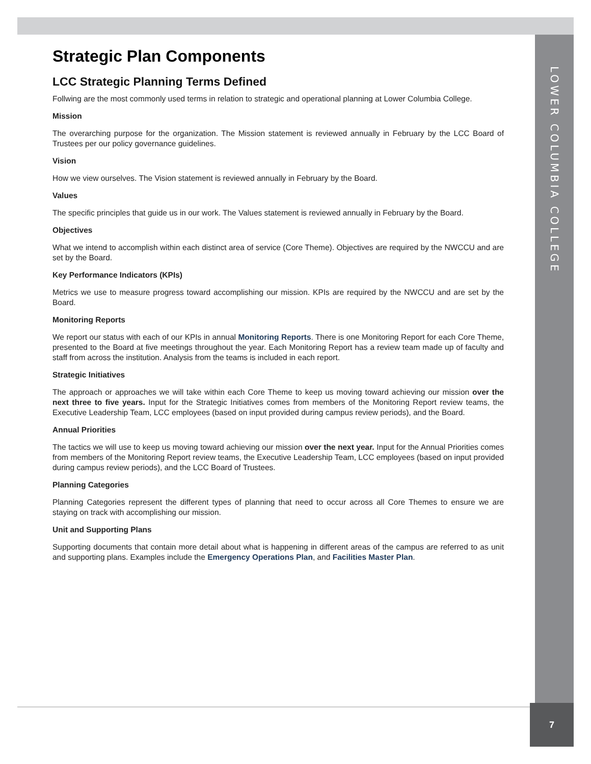LOWER COLUMBIA COLLEGE
Strategic Plan Components
LCC Strategic Planning Terms Defined
Follwing are the most commonly used terms in relation to strategic and operational planning at Lower Columbia College.
Mission
The overarching purpose for the organization. The Mission statement is reviewed annually in February by the LCC Board of Trustees per our policy governance guidelines.
Vision
How we view ourselves. The Vision statement is reviewed annually in February by the Board.
Values
The specific principles that guide us in our work. The Values statement is reviewed annually in February by the Board.
Objectives
What we intend to accomplish within each distinct area of service (Core Theme). Objectives are required by the NWCCU and are set by the Board.
Key Performance Indicators (KPIs)
Metrics we use to measure progress toward accomplishing our mission. KPIs are required by the NWCCU and are set by the Board.
Monitoring Reports
We report our status with each of our KPIs in annual Monitoring Reports. There is one Monitoring Report for each Core Theme, presented to the Board at five meetings throughout the year. Each Monitoring Report has a review team made up of faculty and staff from across the institution. Analysis from the teams is included in each report.
Strategic Initiatives
The approach or approaches we will take within each Core Theme to keep us moving toward achieving our mission over the next three to five years. Input for the Strategic Initiatives comes from members of the Monitoring Report review teams, the Executive Leadership Team, LCC employees (based on input provided during campus review periods), and the Board.
Annual Priorities
The tactics we will use to keep us moving toward achieving our mission over the next year. Input for the Annual Priorities comes from members of the Monitoring Report review teams, the Executive Leadership Team, LCC employees (based on input provided during campus review periods), and the LCC Board of Trustees.
Planning Categories
Planning Categories represent the different types of planning that need to occur across all Core Themes to ensure we are staying on track with accomplishing our mission.
Unit and Supporting Plans
Supporting documents that contain more detail about what is happening in different areas of the campus are referred to as unit and supporting plans. Examples include the Emergency Operations Plan, and Facilities Master Plan.
7